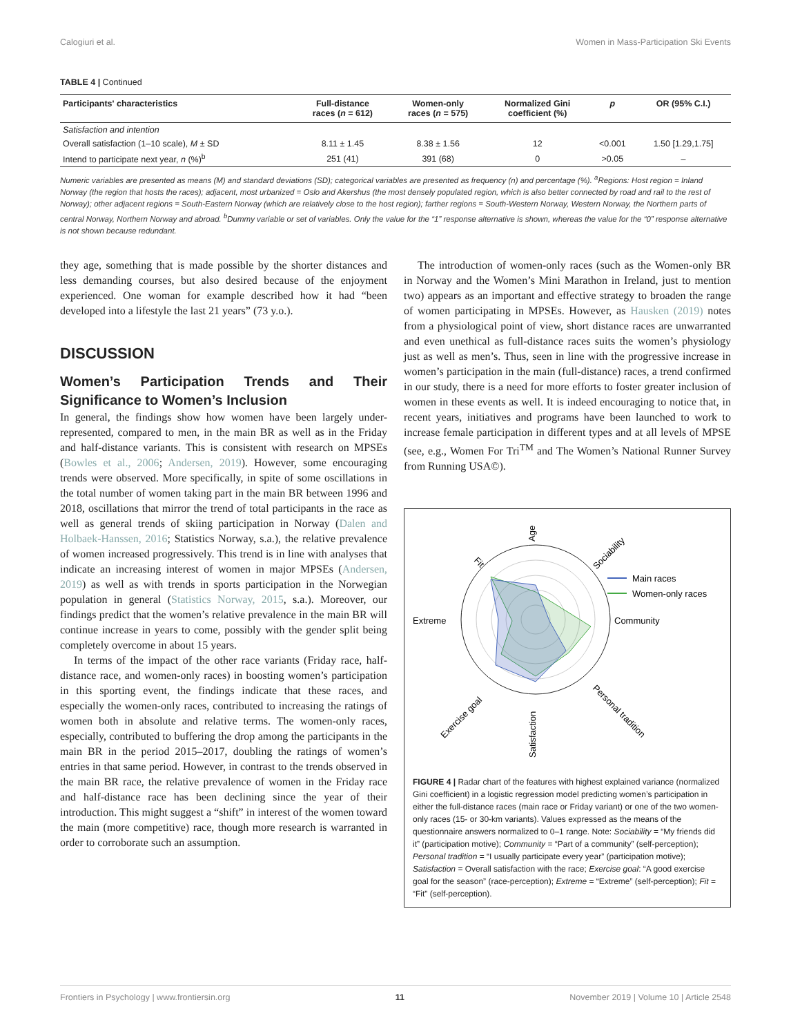Calogiuri et al. Women in Mass-Participation Ski Events
TABLE 4 | Continued
| Participants' characteristics | Full-distance races ( n = 612) | Women-only races ( n = 575) | Normalized Gini coefficient (%) | p | OR (95% C.I.) |
| --- | --- | --- | --- | --- | --- |
| Satisfaction and intention | | | | | |
| Overall satisfaction (1–10 scale), M ± SD | 8.11 ± 1.45 | 8.38 ± 1.56 | 12 | <0.001 | 1.50 [1.29,1.75] |
| Intend to participate next year, n (%)<sup>b</sup> | 251 (41) | 391 (68) | 0 | >0.05 | – |
Numeric variables are presented as means (M) and standard deviations (SD); categorical variables are presented as frequency (n) and percentage (%). <sup>a</sup>Regions: Host region = Inland Norway (the region that hosts the races); adjacent, most urbanized = Oslo and Akershus (the most densely populated region, which is also better connected by road and rail to the rest of Norway); other adjacent regions = South-Eastern Norway (which are relatively close to the host region); farther regions = South-Western Norway, Western Norway, the Northern parts of central Norway, Northern Norway and abroad. <sup>b</sup>Dummy variable or set of variables. Only the value for the “1” response alternative is shown, whereas the value for the “0” response alternative is not shown because redundant.
they age, something that is made possible by the shorter distances and less demanding courses, but also desired because of the enjoyment experienced. One woman for example described how it had “been developed into a lifestyle the last 21 years” (73 y.o.).
DISCUSSION
Women’s Participation Trends and Their Significance to Women’s Inclusion
In general, the findings show how women have been largely under-represented, compared to men, in the main BR as well as in the Friday and half-distance variants. This is consistent with research on MPSEs (Bowles et al., 2006; Andersen, 2019). However, some encouraging trends were observed. More specifically, in spite of some oscillations in the total number of women taking part in the main BR between 1996 and 2018, oscillations that mirror the trend of total participants in the race as well as general trends of skiing participation in Norway (Dalen and Holbaek-Hanssen, 2016; Statistics Norway, s.a.), the relative prevalence of women increased progressively. This trend is in line with analyses that indicate an increasing interest of women in major MPSEs (Andersen, 2019) as well as with trends in sports participation in the Norwegian population in general (Statistics Norway, 2015, s.a.). Moreover, our findings predict that the women’s relative prevalence in the main BR will continue increase in years to come, possibly with the gender split being completely overcome in about 15 years.
In terms of the impact of the other race variants (Friday race, half-distance race, and women-only races) in boosting women’s participation in this sporting event, the findings indicate that these races, and especially the women-only races, contributed to increasing the ratings of women both in absolute and relative terms. The women-only races, especially, contributed to buffering the drop among the participants in the main BR in the period 2015–2017, doubling the ratings of women’s entries in that same period. However, in contrast to the trends observed in the main BR race, the relative prevalence of women in the Friday race and half-distance race has been declining since the year of their introduction. This might suggest a “shift” in interest of the women toward the main (more competitive) race, though more research is warranted in order to corroborate such an assumption.
The introduction of women-only races (such as the Women-only BR in Norway and the Women’s Mini Marathon in Ireland, just to mention two) appears as an important and effective strategy to broaden the range of women participating in MPSEs. However, as Hausken (2019) notes from a physiological point of view, short distance races are unwarranted and even unethical as full-distance races suits the women’s physiology just as well as men’s. Thus, seen in line with the progressive increase in women’s participation in the main (full-distance) races, a trend confirmed in our study, there is a need for more efforts to foster greater inclusion of women in these events as well. It is indeed encouraging to notice that, in recent years, initiatives and programs have been launched to work to increase female participation in different types and at all levels of MPSE (see, e.g., Women For Tri<sup>TM</sup> and The Women’s National Runner Survey from Running USA©).
Age
Sociability
Fit
Extreme
Community
Exercise goal
Personal tradition
Satisfaction
Main races
Women-only races
FIGURE 4 | Radar chart of the features with highest explained variance (normalized Gini coefficient) in a logistic regression model predicting women’s participation in either the full-distance races (main race or Friday variant) or one of the two women-only races (15- or 30-km variants). Values expressed as the means of the questionnaire answers normalized to 0–1 range. Note: Sociability = “My friends did it” (participation motive); Community = “Part of a community” (self-perception); Personal tradition = “I usually participate every year” (participation motive); Satisfaction = Overall satisfaction with the race; Exercise goal: “A good exercise goal for the season” (race-perception); Extreme = “Extreme” (self-perception); Fit = “Fit” (self-perception).
Frontiers in Psychology | www.frontiersin.org 11 November 2019 | Volume 10 | Article 2548